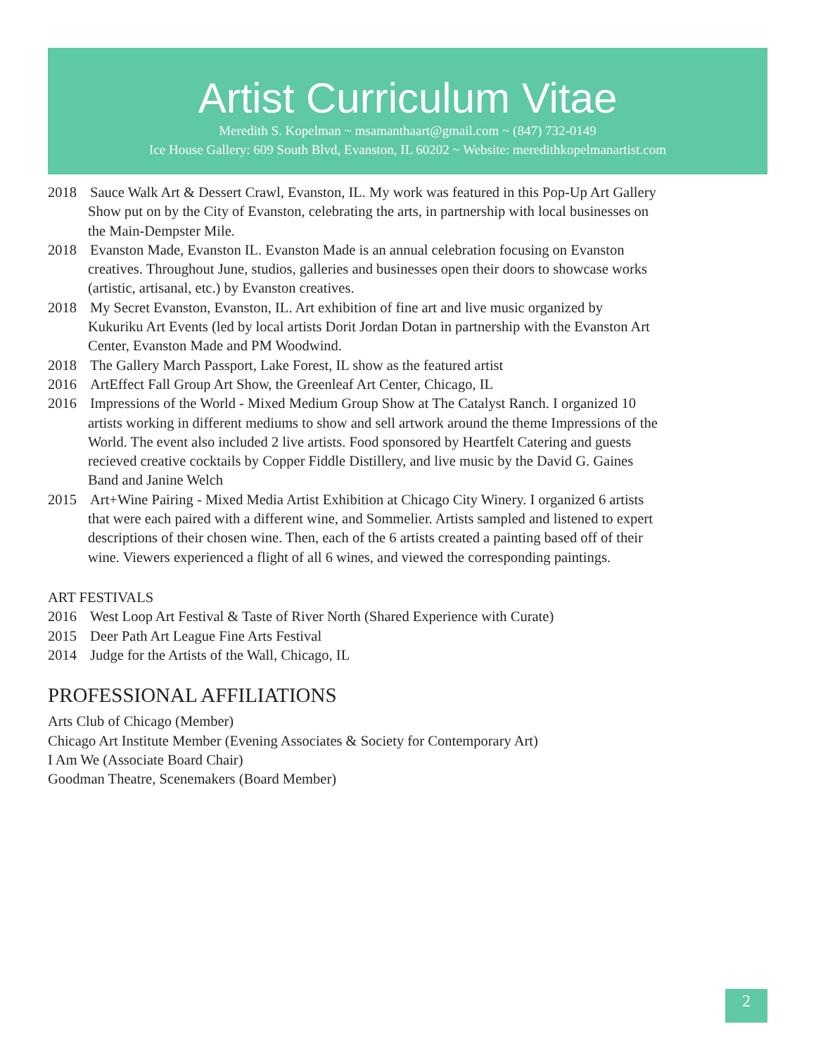Artist Curriculum Vitae
Meredith S. Kopelman ~ msamanthaart@gmail.com ~ (847) 732-0149
Ice House Gallery: 609 South Blvd, Evanston, IL 60202 ~ Website: meredithkopelmanartist.com
2018 Sauce Walk Art & Dessert Crawl, Evanston, IL. My work was featured in this Pop-Up Art Gallery Show put on by the City of Evanston, celebrating the arts, in partnership with local businesses on the Main-Dempster Mile.
2018 Evanston Made, Evanston IL. Evanston Made is an annual celebration focusing on Evanston creatives. Throughout June, studios, galleries and businesses open their doors to showcase works (artistic, artisanal, etc.) by Evanston creatives.
2018 My Secret Evanston, Evanston, IL. Art exhibition of fine art and live music organized by Kukuriku Art Events (led by local artists Dorit Jordan Dotan in partnership with the Evanston Art Center, Evanston Made and PM Woodwind.
2018 The Gallery March Passport, Lake Forest, IL show as the featured artist
2016 ArtEffect Fall Group Art Show, the Greenleaf Art Center, Chicago, IL
2016 Impressions of the World - Mixed Medium Group Show at The Catalyst Ranch. I organized 10 artists working in different mediums to show and sell artwork around the theme Impressions of the World. The event also included 2 live artists. Food sponsored by Heartfelt Catering and guests recieved creative cocktails by Copper Fiddle Distillery, and live music by the David G. Gaines Band and Janine Welch
2015 Art+Wine Pairing - Mixed Media Artist Exhibition at Chicago City Winery. I organized 6 artists that were each paired with a different wine, and Sommelier. Artists sampled and listened to expert descriptions of their chosen wine. Then, each of the 6 artists created a painting based off of their wine. Viewers experienced a flight of all 6 wines, and viewed the corresponding paintings.
ART FESTIVALS
2016 West Loop Art Festival & Taste of River North (Shared Experience with Curate)
2015 Deer Path Art League Fine Arts Festival
2014 Judge for the Artists of the Wall, Chicago, IL
PROFESSIONAL AFFILIATIONS
Arts Club of Chicago (Member)
Chicago Art Institute Member (Evening Associates & Society for Contemporary Art)
I Am We (Associate Board Chair)
Goodman Theatre, Scenemakers (Board Member)
2